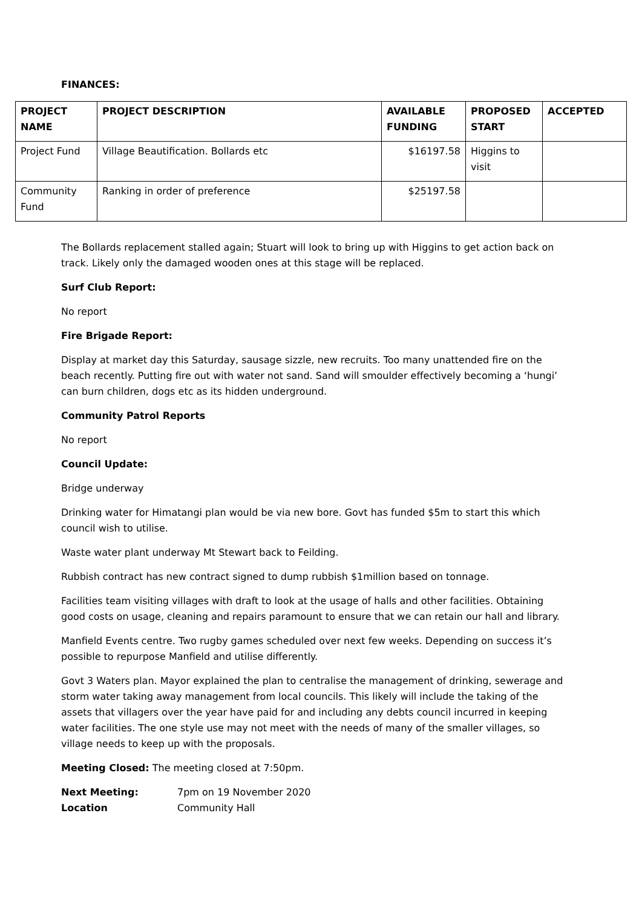FINANCES:
| PROJECT NAME | PROJECT DESCRIPTION | AVAILABLE FUNDING | PROPOSED START | ACCEPTED |
| --- | --- | --- | --- | --- |
| Project Fund | Village Beautification. Bollards etc | $16197.58 | Higgins to visit | |
| Community Fund | Ranking in order of preference | $25197.58 | | |
The Bollards replacement stalled again; Stuart will look to bring up with Higgins to get action back on track. Likely only the damaged wooden ones at this stage will be replaced.
Surf Club Report:
No report
Fire Brigade Report:
Display at market day this Saturday, sausage sizzle, new recruits. Too many unattended fire on the beach recently. Putting fire out with water not sand. Sand will smoulder effectively becoming a ‘hungi’ can burn children, dogs etc as its hidden underground.
Community Patrol Reports
No report
Council Update:
Bridge underway
Drinking water for Himatangi plan would be via new bore. Govt has funded $5m to start this which council wish to utilise.
Waste water plant underway Mt Stewart back to Feilding.
Rubbish contract has new contract signed to dump rubbish $1million based on tonnage.
Facilities team visiting villages with draft to look at the usage of halls and other facilities. Obtaining good costs on usage, cleaning and repairs paramount to ensure that we can retain our hall and library.
Manfield Events centre. Two rugby games scheduled over next few weeks. Depending on success it’s possible to repurpose Manfield and utilise differently.
Govt 3 Waters plan. Mayor explained the plan to centralise the management of drinking, sewerage and storm water taking away management from local councils. This likely will include the taking of the assets that villagers over the year have paid for and including any debts council incurred in keeping water facilities. The one style use may not meet with the needs of many of the smaller villages, so village needs to keep up with the proposals.
Meeting Closed: The meeting closed at 7:50pm.
Next Meeting: 7pm on 19 November 2020
Location Community Hall